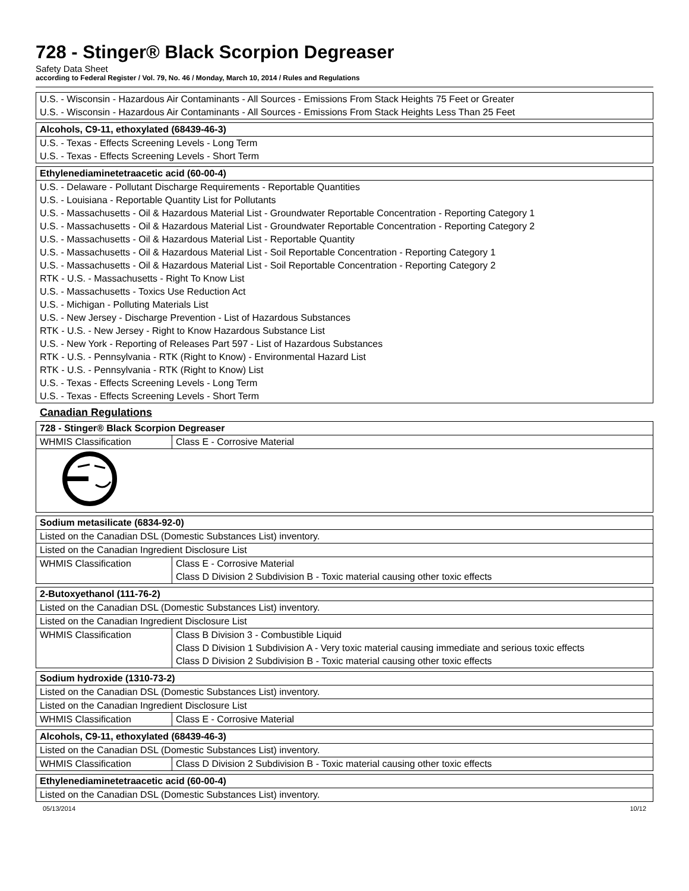728 - Stinger® Black Scorpion Degreaser
Safety Data Sheet
according to Federal Register / Vol. 79, No. 46 / Monday, March 10, 2014 / Rules and Regulations
| U.S. - Wisconsin - Hazardous Air Contaminants - All Sources - Emissions From Stack Heights 75 Feet or Greater U.S. - Wisconsin - Hazardous Air Contaminants - All Sources - Emissions From Stack Heights Less Than 25 Feet |
| Alcohols, C9-11, ethoxylated (68439-46-3) |
| --- |
| U.S. - Texas - Effects Screening Levels - Long Term U.S. - Texas - Effects Screening Levels - Short Term |
| Ethylenediaminetetraacetic acid (60-00-4) |
| --- |
| U.S. - Delaware - Pollutant Discharge Requirements - Reportable Quantities U.S. - Louisiana - Reportable Quantity List for Pollutants U.S. - Massachusetts - Oil & Hazardous Material List - Groundwater Reportable Concentration - Reporting Category 1 U.S. - Massachusetts - Oil & Hazardous Material List - Groundwater Reportable Concentration - Reporting Category 2 U.S. - Massachusetts - Oil & Hazardous Material List - Reportable Quantity U.S. - Massachusetts - Oil & Hazardous Material List - Soil Reportable Concentration - Reporting Category 1 U.S. - Massachusetts - Oil & Hazardous Material List - Soil Reportable Concentration - Reporting Category 2 RTK - U.S. - Massachusetts - Right To Know List U.S. - Massachusetts - Toxics Use Reduction Act U.S. - Michigan - Polluting Materials List U.S. - New Jersey - Discharge Prevention - List of Hazardous Substances RTK - U.S. - New Jersey - Right to Know Hazardous Substance List U.S. - New York - Reporting of Releases Part 597 - List of Hazardous Substances RTK - U.S. - Pennsylvania - RTK (Right to Know) - Environmental Hazard List RTK - U.S. - Pennsylvania - RTK (Right to Know) List U.S. - Texas - Effects Screening Levels - Long Term U.S. - Texas - Effects Screening Levels - Short Term |
Canadian Regulations
| 728 - Stinger® Black Scorpion Degreaser | |
| --- | --- |
| WHMIS Classification | Class E - Corrosive Material |
| Sodium metasilicate (6834-92-0) | |
| --- | --- |
| Listed on the Canadian DSL (Domestic Substances List) inventory. | |
| Listed on the Canadian Ingredient Disclosure List | |
| WHMIS Classification | Class E - Corrosive Material Class D Division 2 Subdivision B - Toxic material causing other toxic effects |
| 2-Butoxyethanol (111-76-2) | |
| --- | --- |
| Listed on the Canadian DSL (Domestic Substances List) inventory. | |
| Listed on the Canadian Ingredient Disclosure List | |
| WHMIS Classification | Class B Division 3 - Combustible Liquid Class D Division 1 Subdivision A - Very toxic material causing immediate and serious toxic effects Class D Division 2 Subdivision B - Toxic material causing other toxic effects |
| Sodium hydroxide (1310-73-2) | |
| --- | --- |
| Listed on the Canadian DSL (Domestic Substances List) inventory. | |
| Listed on the Canadian Ingredient Disclosure List | |
| WHMIS Classification | Class E - Corrosive Material |
| Alcohols, C9-11, ethoxylated (68439-46-3) | |
| --- | --- |
| Listed on the Canadian DSL (Domestic Substances List) inventory. | |
| WHMIS Classification | Class D Division 2 Subdivision B - Toxic material causing other toxic effects |
| Ethylenediaminetetraacetic acid (60-00-4) |
| --- |
| Listed on the Canadian DSL (Domestic Substances List) inventory. |
05/13/2014 10/12